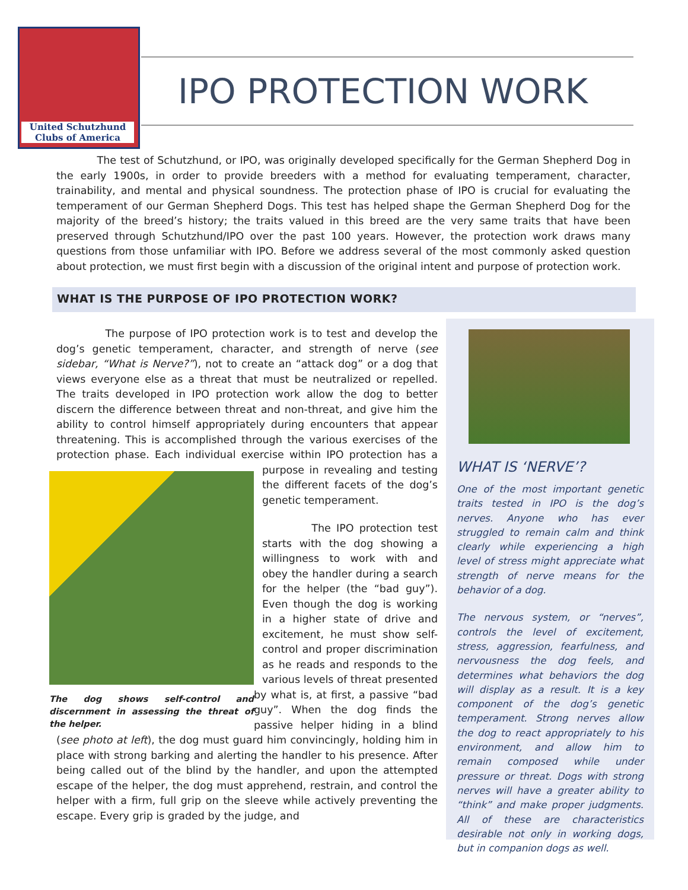United Schutzhund
Clubs of America
IPO PROTECTION WORK
The test of Schutzhund, or IPO, was originally developed specifically for the German Shepherd Dog in the early 1900s, in order to provide breeders with a method for evaluating temperament, character, trainability, and mental and physical soundness. The protection phase of IPO is crucial for evaluating the temperament of our German Shepherd Dogs. This test has helped shape the German Shepherd Dog for the majority of the breed’s history; the traits valued in this breed are the very same traits that have been preserved through Schutzhund/IPO over the past 100 years. However, the protection work draws many questions from those unfamiliar with IPO. Before we address several of the most commonly asked question about protection, we must first begin with a discussion of the original intent and purpose of protection work.
WHAT IS THE PURPOSE OF IPO PROTECTION WORK?
The purpose of IPO protection work is to test and develop the dog’s genetic temperament, character, and strength of nerve (see sidebar, “What is Nerve?”), not to create an “attack dog” or a dog that views everyone else as a threat that must be neutralized or repelled. The traits developed in IPO protection work allow the dog to better discern the difference between threat and non-threat, and give him the ability to control himself appropriately during encounters that appear threatening. This is accomplished through the various exercises of the protection phase. Each individual exercise within IPO protection has a purpose in revealing and The dog shows self-control and discernment in assessing the threat of the helper. testing the different facets of the dog’s genetic temperament.
The IPO protection test starts with the dog showing a willingness to work with and obey the handler during a search for the helper (the “bad guy”). Even though the dog is working in a higher state of drive and excitement, he must show self-control and proper discrimination as he reads and responds to the various levels of threat presented by what is, at first, a passive “bad guy”. When the dog finds the passive helper hiding in a blind (see photo at left), the dog must guard him convincingly, holding him in place with strong barking and alerting the handler to his presence. After being called out of the blind by the handler, and upon the attempted escape of the helper, the dog must apprehend, restrain, and control the helper with a firm, full grip on the sleeve while actively preventing the escape. Every grip is graded by the judge, and
WHAT IS ‘NERVE’?
One of the most important genetic traits tested in IPO is the dog’s nerves. Anyone who has ever struggled to remain calm and think clearly while experiencing a high level of stress might appreciate what strength of nerve means for the behavior of a dog.
The nervous system, or “nerves”, controls the level of excitement, stress, aggression, fearfulness, and nervousness the dog feels, and determines what behaviors the dog will display as a result. It is a key component of the dog’s genetic temperament. Strong nerves allow the dog to react appropriately to his environment, and allow him to remain composed while under pressure or threat. Dogs with strong nerves will have a greater ability to “think” and make proper judgments. All of these are characteristics desirable not only in working dogs, but in companion dogs as well.